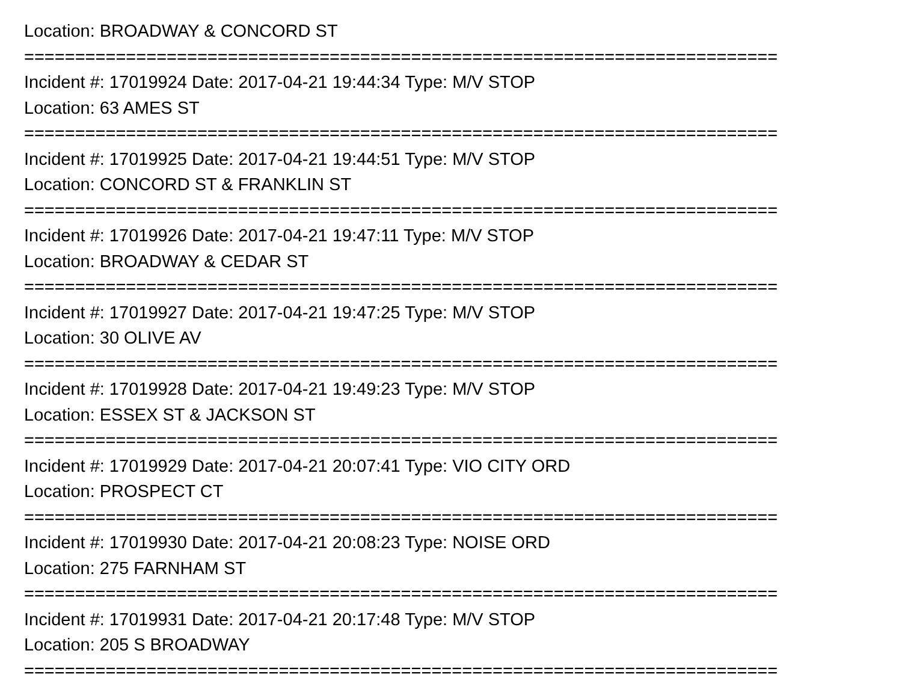Location: BROADWAY & CONCORD ST
==========================================================================
Incident #: 17019924 Date: 2017-04-21 19:44:34 Type: M/V STOP
Location: 63 AMES ST
==========================================================================
Incident #: 17019925 Date: 2017-04-21 19:44:51 Type: M/V STOP
Location: CONCORD ST & FRANKLIN ST
==========================================================================
Incident #: 17019926 Date: 2017-04-21 19:47:11 Type: M/V STOP
Location: BROADWAY & CEDAR ST
==========================================================================
Incident #: 17019927 Date: 2017-04-21 19:47:25 Type: M/V STOP
Location: 30 OLIVE AV
==========================================================================
Incident #: 17019928 Date: 2017-04-21 19:49:23 Type: M/V STOP
Location: ESSEX ST & JACKSON ST
==========================================================================
Incident #: 17019929 Date: 2017-04-21 20:07:41 Type: VIO CITY ORD
Location: PROSPECT CT
==========================================================================
Incident #: 17019930 Date: 2017-04-21 20:08:23 Type: NOISE ORD
Location: 275 FARNHAM ST
==========================================================================
Incident #: 17019931 Date: 2017-04-21 20:17:48 Type: M/V STOP
Location: 205 S BROADWAY
==========================================================================